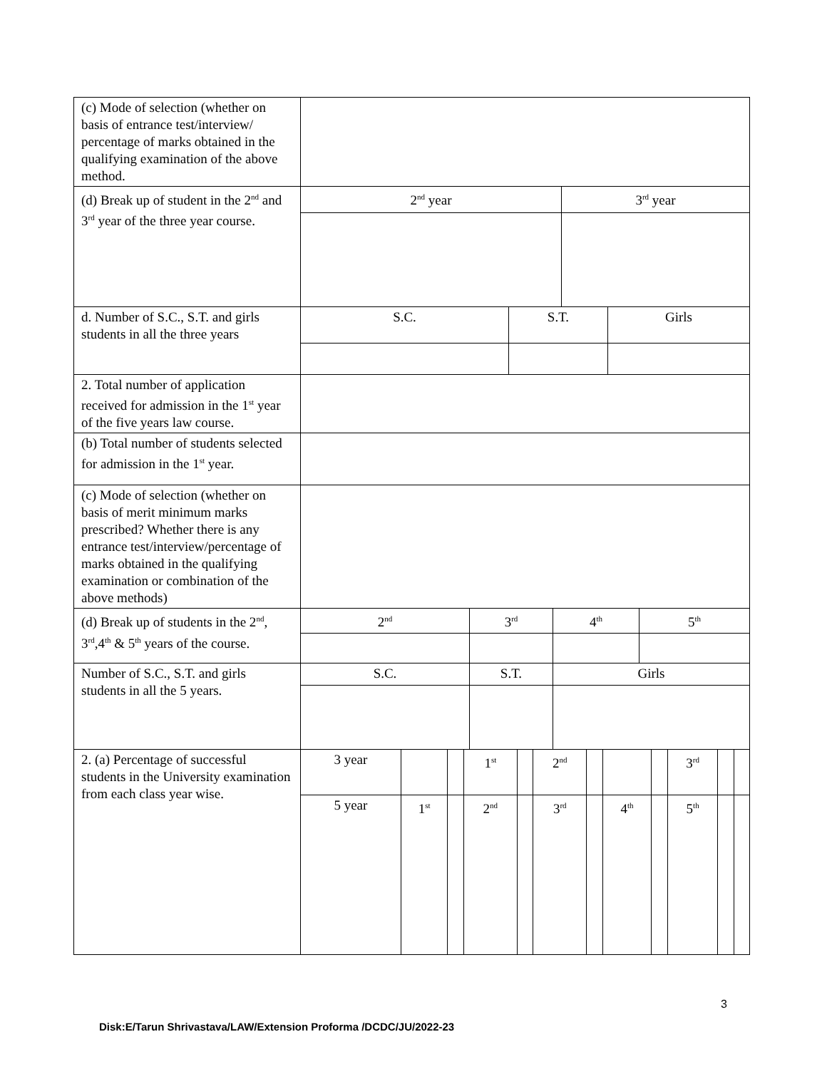| (c) Mode of selection (whether on basis of entrance test/interview/ percentage of marks obtained in the qualifying examination of the above method. | |
| (d) Break up of student in the 2<sup>nd</sup> and 3<sup>rd</sup> year of the three year course. | / 2<sup>nd</sup> year / 3<sup>rd</sup> year / |
| d. Number of S.C., S.T. and girls students in all the three years | / S.C. / S.T. / Girls / |
| 2. Total number of application received for admission in the 1<sup>st</sup> year of the five years law course. | |
| (b) Total number of students selected for admission in the 1<sup>st</sup> year. | |
| (c) Mode of selection (whether on basis of merit minimum marks prescribed? Whether there is any entrance test/interview/percentage of marks obtained in the qualifying examination or combination of the above methods) | |
| (d) Break up of students in the 2<sup>nd</sup>, 3<sup>rd</sup>,4<sup>th</sup> & 5<sup>th</sup> years of the course. | / 2<sup>nd</sup> / 3<sup>rd</sup> / 4<sup>th</sup> / 5<sup>th</sup> / |
| Number of S.C., S.T. and girls students in all the 5 years. | / S.C. / S.T. / Girls / |
| 2. (a) Percentage of successful students in the University examination from each class year wise. | / 3 year / / / 1<sup>st</sup> / / 2<sup>nd</sup> / / / / 3<sup>rd</sup> / / / / 5 year / 1<sup>st</sup> / / 2<sup>nd</sup> / / 3<sup>rd</sup> / / 4<sup>th</sup> / / 5<sup>th</sup> / / / |
3
Disk:E/Tarun Shrivastava/LAW/Extension Proforma /DCDC/JU/2022-23